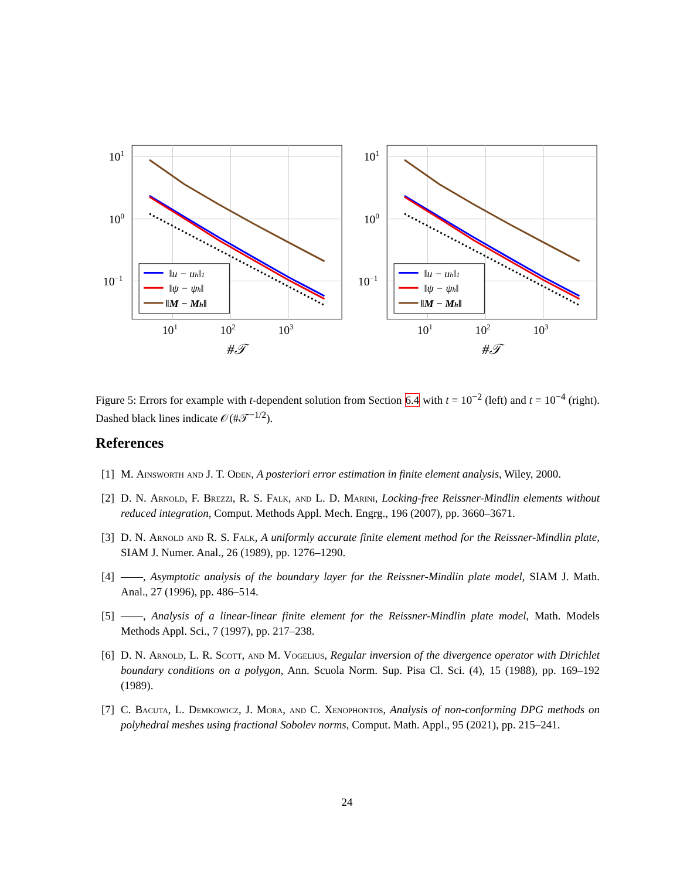101
100
10−1
101
102
103
#𝒯
‖u − uh‖1
‖ψ − ψh‖
‖M − Mh‖
101
100
10−1
101
102
103
#𝒯
‖u − uh‖1
‖ψ − ψh‖
‖M − Mh‖
Figure 5: Errors for example with t-dependent solution from Section 6.4 with t = 10<sup>−2</sup> (left) and t = 10<sup>−4</sup> (right). Dashed black lines indicate 𝒪(#𝒯<sup>−1/2</sup>).
References
[1] M. Ainsworth and J. T. Oden, A posteriori error estimation in finite element analysis, Wiley, 2000.
[2] D. N. Arnold, F. Brezzi, R. S. Falk, and L. D. Marini, Locking-free Reissner-Mindlin elements without reduced integration, Comput. Methods Appl. Mech. Engrg., 196 (2007), pp. 3660–3671.
[3] D. N. Arnold and R. S. Falk, A uniformly accurate finite element method for the Reissner-Mindlin plate, SIAM J. Numer. Anal., 26 (1989), pp. 1276–1290.
[4] ——, Asymptotic analysis of the boundary layer for the Reissner-Mindlin plate model, SIAM J. Math. Anal., 27 (1996), pp. 486–514.
[5] ——, Analysis of a linear-linear finite element for the Reissner-Mindlin plate model, Math. Models Methods Appl. Sci., 7 (1997), pp. 217–238.
[6] D. N. Arnold, L. R. Scott, and M. Vogelius, Regular inversion of the divergence operator with Dirichlet boundary conditions on a polygon, Ann. Scuola Norm. Sup. Pisa Cl. Sci. (4), 15 (1988), pp. 169–192 (1989).
[7] C. Bacuta, L. Demkowicz, J. Mora, and C. Xenophontos, Analysis of non-conforming DPG methods on polyhedral meshes using fractional Sobolev norms, Comput. Math. Appl., 95 (2021), pp. 215–241.
24